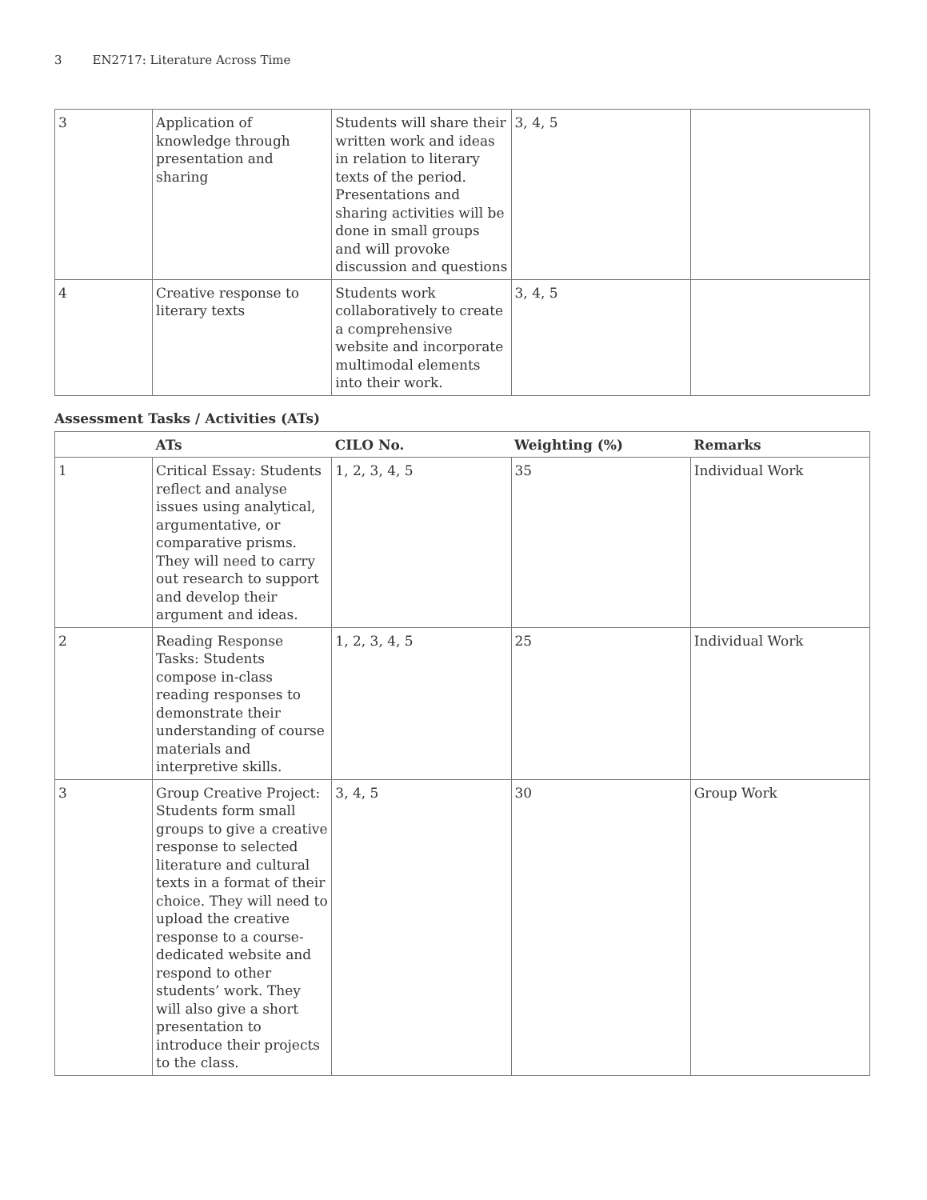3 EN2717: Literature Across Time
| 3 | Application of knowledge through presentation and sharing | Students will share their written work and ideas in relation to literary texts of the period. Presentations and sharing activities will be done in small groups and will provoke discussion and questions | 3, 4, 5 | |
| 4 | Creative response to literary texts | Students work collaboratively to create a comprehensive website and incorporate multimodal elements into their work. | 3, 4, 5 | |
Assessment Tasks / Activities (ATs)
| | ATs | CILO No. | Weighting (%) | Remarks |
| --- | --- | --- | --- | --- |
| 1 | Critical Essay: Students reflect and analyse issues using analytical, argumentative, or comparative prisms. They will need to carry out research to support and develop their argument and ideas. | 1, 2, 3, 4, 5 | 35 | Individual Work |
| 2 | Reading Response Tasks: Students compose in-class reading responses to demonstrate their understanding of course materials and interpretive skills. | 1, 2, 3, 4, 5 | 25 | Individual Work |
| 3 | Group Creative Project: Students form small groups to give a creative response to selected literature and cultural texts in a format of their choice. They will need to upload the creative response to a course-dedicated website and respond to other students’ work. They will also give a short presentation to introduce their projects to the class. | 3, 4, 5 | 30 | Group Work |